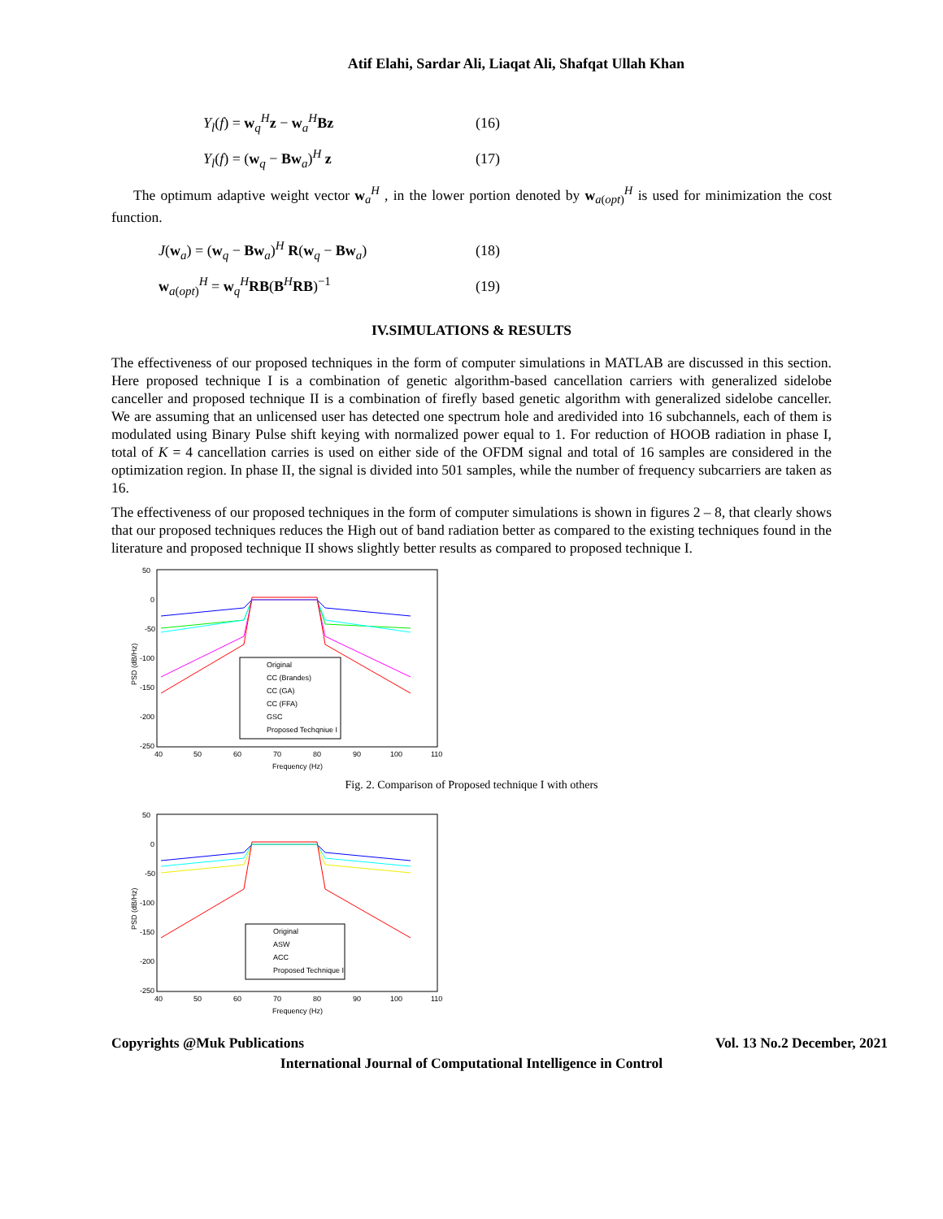Atif Elahi, Sardar Ali, Liaqat Ali, Shafqat Ullah Khan
Y<sub>l</sub>(f) = w<sub>q</sub><sup>H</sup>z − w<sub>a</sub><sup>H</sup>Bz (16)
Y<sub>l</sub>(f) = (w<sub>q</sub> − Bw<sub>a</sub>)<sup>H</sup> z (17)
The optimum adaptive weight vector w<sub>a</sub><sup>H</sup> , in the lower portion denoted by w<sub>a(opt)</sub><sup>H</sup> is used for minimization the cost function.
J(w<sub>a</sub>) = (w<sub>q</sub> − Bw<sub>a</sub>)<sup>H</sup> R(w<sub>q</sub> − Bw<sub>a</sub>) (18)
w<sub>a(opt)</sub><sup>H</sup> = w<sub>q</sub><sup>H</sup>RB(B<sup>H</sup>RB)<sup>−1</sup> (19)
IV.SIMULATIONS & RESULTS
The effectiveness of our proposed techniques in the form of computer simulations in MATLAB are discussed in this section. Here proposed technique I is a combination of genetic algorithm-based cancellation carriers with generalized sidelobe canceller and proposed technique II is a combination of firefly based genetic algorithm with generalized sidelobe canceller. We are assuming that an unlicensed user has detected one spectrum hole and aredivided into 16 subchannels, each of them is modulated using Binary Pulse shift keying with normalized power equal to 1. For reduction of HOOB radiation in phase I, total of K = 4 cancellation carries is used on either side of the OFDM signal and total of 16 samples are considered in the optimization region. In phase II, the signal is divided into 501 samples, while the number of frequency subcarriers are taken as 16.
The effectiveness of our proposed techniques in the form of computer simulations is shown in figures 2 – 8, that clearly shows that our proposed techniques reduces the High out of band radiation better as compared to the existing techniques found in the literature and proposed technique II shows slightly better results as compared to proposed technique I.
50
0
-50
-100
-150
-200
-250
40
50
60
70
80
90
100
110
Frequency (Hz)
PSD (dB/Hz)
Original
CC (Brandes)
CC (GA)
CC (FFA)
GSC
Proposed Techqniue I
Fig. 2. Comparison of Proposed technique I with others
50
0
-50
-100
-150
-200
-250
40
50
60
70
80
90
100
110
Frequency (Hz)
PSD (dB/Hz)
Original
ASW
ACC
Proposed Technique I
Copyrights @Muk Publications Vol. 13 No.2 December, 2021
International Journal of Computational Intelligence in Control